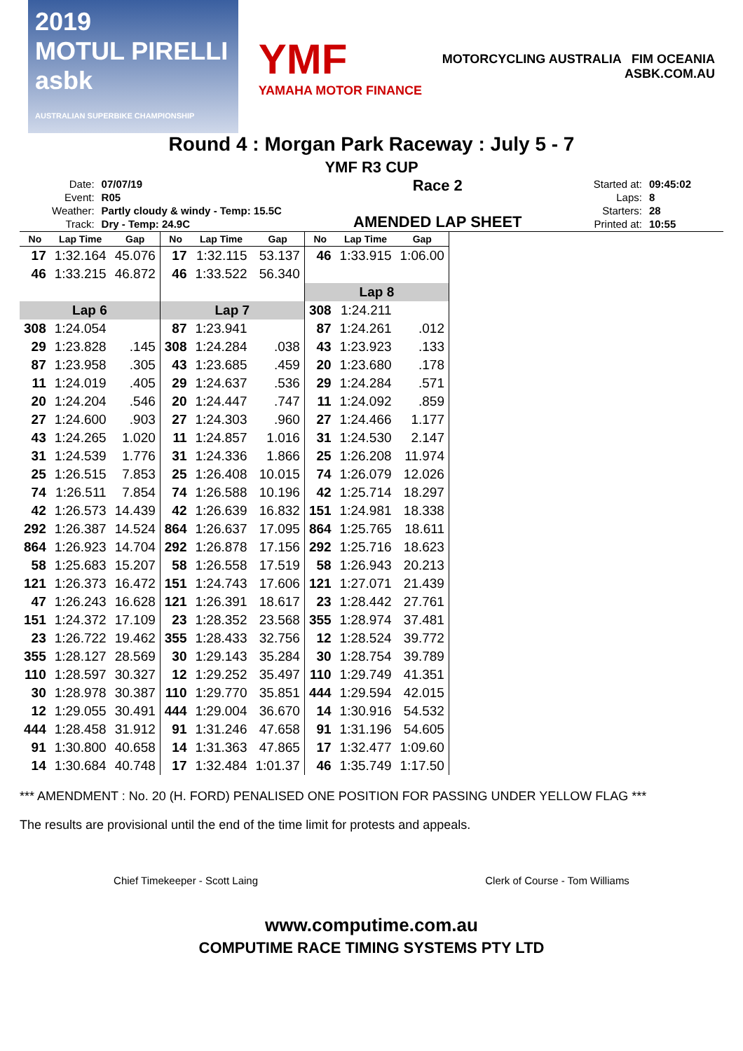2019
MOTUL PIRELLI
asbk
AUSTRALIAN SUPERBIKE CHAMPIONSHIP
YMF
YAMAHA MOTOR FINANCE
MOTORCYCLING AUSTRALIA FIM OCEANIA
ASBK.COM.AU
Round 4 : Morgan Park Raceway : July 5 - 7
YMF R3 CUP
| Date: | 07/07/19 |
| Event: | R05 |
| Weather: | Partly cloudy & windy - Temp: 15.5C |
| Track: | Dry - Temp: 24.9C |
Race 2
AMENDED LAP SHEET
| Started at: | 09:45:02 |
| Laps: | 8 |
| Starters: | 28 |
| Printed at: | 10:55 |
| No | Lap Time | Gap | No | Lap Time | Gap | No | Lap Time | Gap |
| --- | --- | --- | --- | --- | --- | --- | --- | --- |
| 17 | 1:32.164 | 45.076 | 17 | 1:32.115 | 53.137 | 46 | 1:33.915 | 1:06.00 |
| 46 | 1:33.215 | 46.872 | 46 | 1:33.522 | 56.340 | | | |
| | | | | | | Lap 8 | | |
| Lap 6 | | | Lap 7 | | | 308 | 1:24.211 | |
| 308 | 1:24.054 | | 87 | 1:23.941 | | 87 | 1:24.261 | .012 |
| 29 | 1:23.828 | .145 | 308 | 1:24.284 | .038 | 43 | 1:23.923 | .133 |
| 87 | 1:23.958 | .305 | 43 | 1:23.685 | .459 | 20 | 1:23.680 | .178 |
| 11 | 1:24.019 | .405 | 29 | 1:24.637 | .536 | 29 | 1:24.284 | .571 |
| 20 | 1:24.204 | .546 | 20 | 1:24.447 | .747 | 11 | 1:24.092 | .859 |
| 27 | 1:24.600 | .903 | 27 | 1:24.303 | .960 | 27 | 1:24.466 | 1.177 |
| 43 | 1:24.265 | 1.020 | 11 | 1:24.857 | 1.016 | 31 | 1:24.530 | 2.147 |
| 31 | 1:24.539 | 1.776 | 31 | 1:24.336 | 1.866 | 25 | 1:26.208 | 11.974 |
| 25 | 1:26.515 | 7.853 | 25 | 1:26.408 | 10.015 | 74 | 1:26.079 | 12.026 |
| 74 | 1:26.511 | 7.854 | 74 | 1:26.588 | 10.196 | 42 | 1:25.714 | 18.297 |
| 42 | 1:26.573 | 14.439 | 42 | 1:26.639 | 16.832 | 151 | 1:24.981 | 18.338 |
| 292 | 1:26.387 | 14.524 | 864 | 1:26.637 | 17.095 | 864 | 1:25.765 | 18.611 |
| 864 | 1:26.923 | 14.704 | 292 | 1:26.878 | 17.156 | 292 | 1:25.716 | 18.623 |
| 58 | 1:25.683 | 15.207 | 58 | 1:26.558 | 17.519 | 58 | 1:26.943 | 20.213 |
| 121 | 1:26.373 | 16.472 | 151 | 1:24.743 | 17.606 | 121 | 1:27.071 | 21.439 |
| 47 | 1:26.243 | 16.628 | 121 | 1:26.391 | 18.617 | 23 | 1:28.442 | 27.761 |
| 151 | 1:24.372 | 17.109 | 23 | 1:28.352 | 23.568 | 355 | 1:28.974 | 37.481 |
| 23 | 1:26.722 | 19.462 | 355 | 1:28.433 | 32.756 | 12 | 1:28.524 | 39.772 |
| 355 | 1:28.127 | 28.569 | 30 | 1:29.143 | 35.284 | 30 | 1:28.754 | 39.789 |
| 110 | 1:28.597 | 30.327 | 12 | 1:29.252 | 35.497 | 110 | 1:29.749 | 41.351 |
| 30 | 1:28.978 | 30.387 | 110 | 1:29.770 | 35.851 | 444 | 1:29.594 | 42.015 |
| 12 | 1:29.055 | 30.491 | 444 | 1:29.004 | 36.670 | 14 | 1:30.916 | 54.532 |
| 444 | 1:28.458 | 31.912 | 91 | 1:31.246 | 47.658 | 91 | 1:31.196 | 54.605 |
| 91 | 1:30.800 | 40.658 | 14 | 1:31.363 | 47.865 | 17 | 1:32.477 | 1:09.60 |
| 14 | 1:30.684 | 40.748 | 17 | 1:32.484 | 1:01.37 | 46 | 1:35.749 | 1:17.50 |
*** AMENDMENT : No. 20 (H. FORD) PENALISED ONE POSITION FOR PASSING UNDER YELLOW FLAG ***
The results are provisional until the end of the time limit for protests and appeals.
Chief Timekeeper - Scott Laing Clerk of Course - Tom Williams
www.computime.com.au
COMPUTIME RACE TIMING SYSTEMS PTY LTD